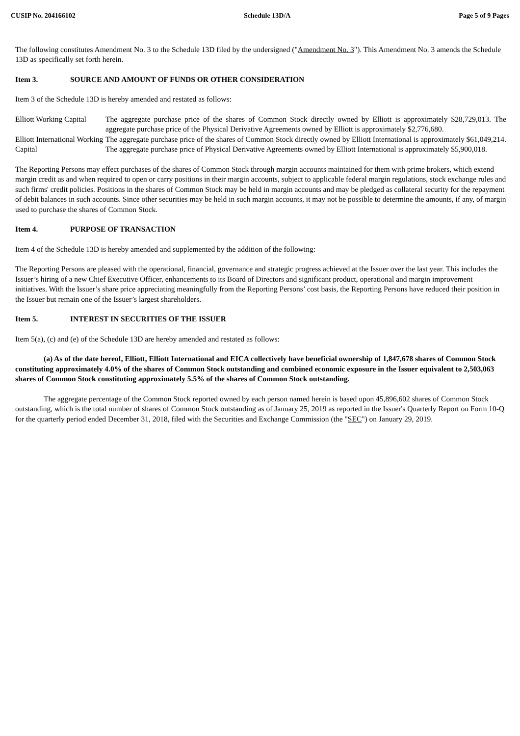CUSIP No. 204166102 Schedule 13D/A Page 5 of 9 Pages
The following constitutes Amendment No. 3 to the Schedule 13D filed by the undersigned ("Amendment No. 3"). This Amendment No. 3 amends the Schedule 13D as specifically set forth herein.
Item 3. SOURCE AND AMOUNT OF FUNDS OR OTHER CONSIDERATION
Item 3 of the Schedule 13D is hereby amended and restated as follows:
| Elliott Working Capital | The aggregate purchase price of the shares of Common Stock directly owned by Elliott is approximately $28,729,013. The aggregate purchase price of the Physical Derivative Agreements owned by Elliott is approximately $2,776,680. |
| Elliott International Working Capital | The aggregate purchase price of the shares of Common Stock directly owned by Elliott International is approximately $61,049,214. The aggregate purchase price of Physical Derivative Agreements owned by Elliott International is approximately $5,900,018. |
The Reporting Persons may effect purchases of the shares of Common Stock through margin accounts maintained for them with prime brokers, which extend margin credit as and when required to open or carry positions in their margin accounts, subject to applicable federal margin regulations, stock exchange rules and such firms' credit policies. Positions in the shares of Common Stock may be held in margin accounts and may be pledged as collateral security for the repayment of debit balances in such accounts. Since other securities may be held in such margin accounts, it may not be possible to determine the amounts, if any, of margin used to purchase the shares of Common Stock.
Item 4. PURPOSE OF TRANSACTION
Item 4 of the Schedule 13D is hereby amended and supplemented by the addition of the following:
The Reporting Persons are pleased with the operational, financial, governance and strategic progress achieved at the Issuer over the last year. This includes the Issuer’s hiring of a new Chief Executive Officer, enhancements to its Board of Directors and significant product, operational and margin improvement initiatives. With the Issuer’s share price appreciating meaningfully from the Reporting Persons’ cost basis, the Reporting Persons have reduced their position in the Issuer but remain one of the Issuer’s largest shareholders.
Item 5. INTEREST IN SECURITIES OF THE ISSUER
Item 5(a), (c) and (e) of the Schedule 13D are hereby amended and restated as follows:
(a) As of the date hereof, Elliott, Elliott International and EICA collectively have beneficial ownership of 1,847,678 shares of Common Stock constituting approximately 4.0% of the shares of Common Stock outstanding and combined economic exposure in the Issuer equivalent to 2,503,063 shares of Common Stock constituting approximately 5.5% of the shares of Common Stock outstanding.
The aggregate percentage of the Common Stock reported owned by each person named herein is based upon 45,896,602 shares of Common Stock outstanding, which is the total number of shares of Common Stock outstanding as of January 25, 2019 as reported in the Issuer's Quarterly Report on Form 10-Q for the quarterly period ended December 31, 2018, filed with the Securities and Exchange Commission (the "SEC") on January 29, 2019.